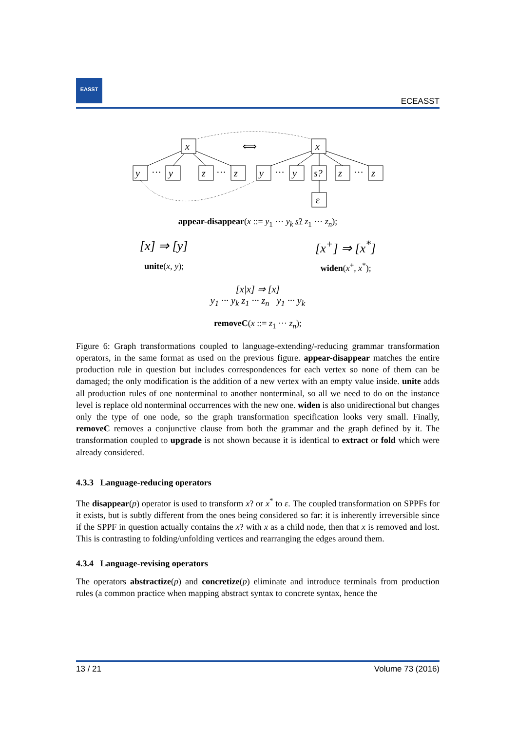EASST
ECEASST
x
x
y
···
y
z
···
z
y
···
y
s?
z
···
z
ε
⟺
appear-disappear(x ::= y<sub>1</sub> ··· y<sub>k</sub> s? z<sub>1</sub> ··· z<sub>n</sub>);
[x] ⇒ [y] [x<sup>+</sup>] ⇒ [x<sup>*</sup>]
unite(x, y); widen(x<sup>+</sup>, x<sup>*</sup>);
[x|x] ⇒ [x]
y<sub>1</sub> ··· y<sub>k</sub> z<sub>1</sub> ··· z<sub>n</sub> y<sub>1</sub> ··· y<sub>k</sub>
removeC(x ::= z<sub>1</sub> ··· z<sub>n</sub>);
Figure 6: Graph transformations coupled to language-extending/-reducing grammar transformation operators, in the same format as used on the previous figure. appear-disappear matches the entire production rule in question but includes correspondences for each vertex so none of them can be damaged; the only modification is the addition of a new vertex with an empty value inside. unite adds all production rules of one nonterminal to another nonterminal, so all we need to do on the instance level is replace old nonterminal occurrences with the new one. widen is also unidirectional but changes only the type of one node, so the graph transformation specification looks very small. Finally, removeC removes a conjunctive clause from both the grammar and the graph defined by it. The transformation coupled to upgrade is not shown because it is identical to extract or fold which were already considered.
4.3.3 Language-reducing operators
The disappear(p) operator is used to transform x? or x<sup>*</sup> to ε. The coupled transformation on SPPFs for it exists, but is subtly different from the ones being considered so far: it is inherently irreversible since if the SPPF in question actually contains the x? with x as a child node, then that x is removed and lost. This is contrasting to folding/unfolding vertices and rearranging the edges around them.
4.3.4 Language-revising operators
The operators abstractize(p) and concretize(p) eliminate and introduce terminals from production rules (a common practice when mapping abstract syntax to concrete syntax, hence the
13 / 21 Volume 73 (2016)